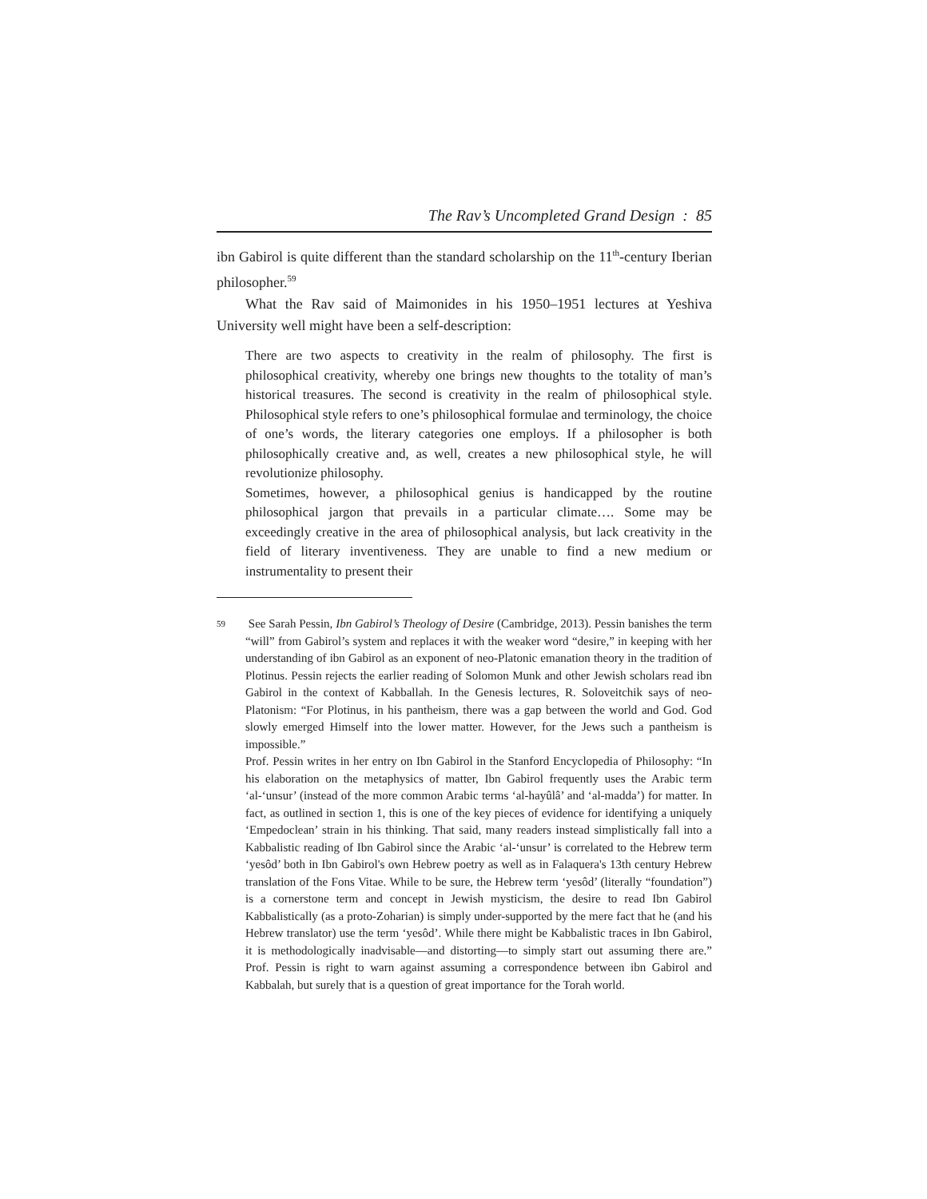The Rav’s Uncompleted Grand Design : 85
ibn Gabirol is quite different than the standard scholarship on the 11<sup>th</sup>-century Iberian philosopher.<sup>59</sup>
What the Rav said of Maimonides in his 1950–1951 lectures at Yeshiva University well might have been a self-description:
There are two aspects to creativity in the realm of philosophy. The first is philosophical creativity, whereby one brings new thoughts to the totality of man’s historical treasures. The second is creativity in the realm of philosophical style. Philosophical style refers to one’s philosophical formulae and terminology, the choice of one’s words, the literary categories one employs. If a philosopher is both philosophically creative and, as well, creates a new philosophical style, he will revolutionize philosophy.
Sometimes, however, a philosophical genius is handicapped by the routine philosophical jargon that prevails in a particular climate…. Some may be exceedingly creative in the area of philosophical analysis, but lack creativity in the field of literary inventiveness. They are unable to find a new medium or instrumentality to present their
59 See Sarah Pessin, Ibn Gabirol’s Theology of Desire (Cambridge, 2013). Pessin banishes the term “will” from Gabirol’s system and replaces it with the weaker word “desire,” in keeping with her understanding of ibn Gabirol as an exponent of neo-Platonic emanation theory in the tradition of Plotinus. Pessin rejects the earlier reading of Solomon Munk and other Jewish scholars read ibn Gabirol in the context of Kabballah. In the Genesis lectures, R. Soloveitchik says of neo-Platonism: “For Plotinus, in his pantheism, there was a gap between the world and God. God slowly emerged Himself into the lower matter. However, for the Jews such a pantheism is impossible.”
Prof. Pessin writes in her entry on Ibn Gabirol in the Stanford Encyclopedia of Philosophy: “In his elaboration on the metaphysics of matter, Ibn Gabirol frequently uses the Arabic term ‘al-‘unsur’ (instead of the more common Arabic terms ‘al-hayûlâ’ and ‘al-madda’) for matter. In fact, as outlined in section 1, this is one of the key pieces of evidence for identifying a uniquely ‘Empedoclean’ strain in his thinking. That said, many readers instead simplistically fall into a Kabbalistic reading of Ibn Gabirol since the Arabic ‘al-‘unsur’ is correlated to the Hebrew term ‘yesôd’ both in Ibn Gabirol's own Hebrew poetry as well as in Falaquera's 13th century Hebrew translation of the Fons Vitae. While to be sure, the Hebrew term ‘yesôd’ (literally “foundation”) is a cornerstone term and concept in Jewish mysticism, the desire to read Ibn Gabirol Kabbalistically (as a proto-Zoharian) is simply under-supported by the mere fact that he (and his Hebrew translator) use the term ‘yesôd’. While there might be Kabbalistic traces in Ibn Gabirol, it is methodologically inadvisable—and distorting—to simply start out assuming there are.” Prof. Pessin is right to warn against assuming a correspondence between ibn Gabirol and Kabbalah, but surely that is a question of great importance for the Torah world.